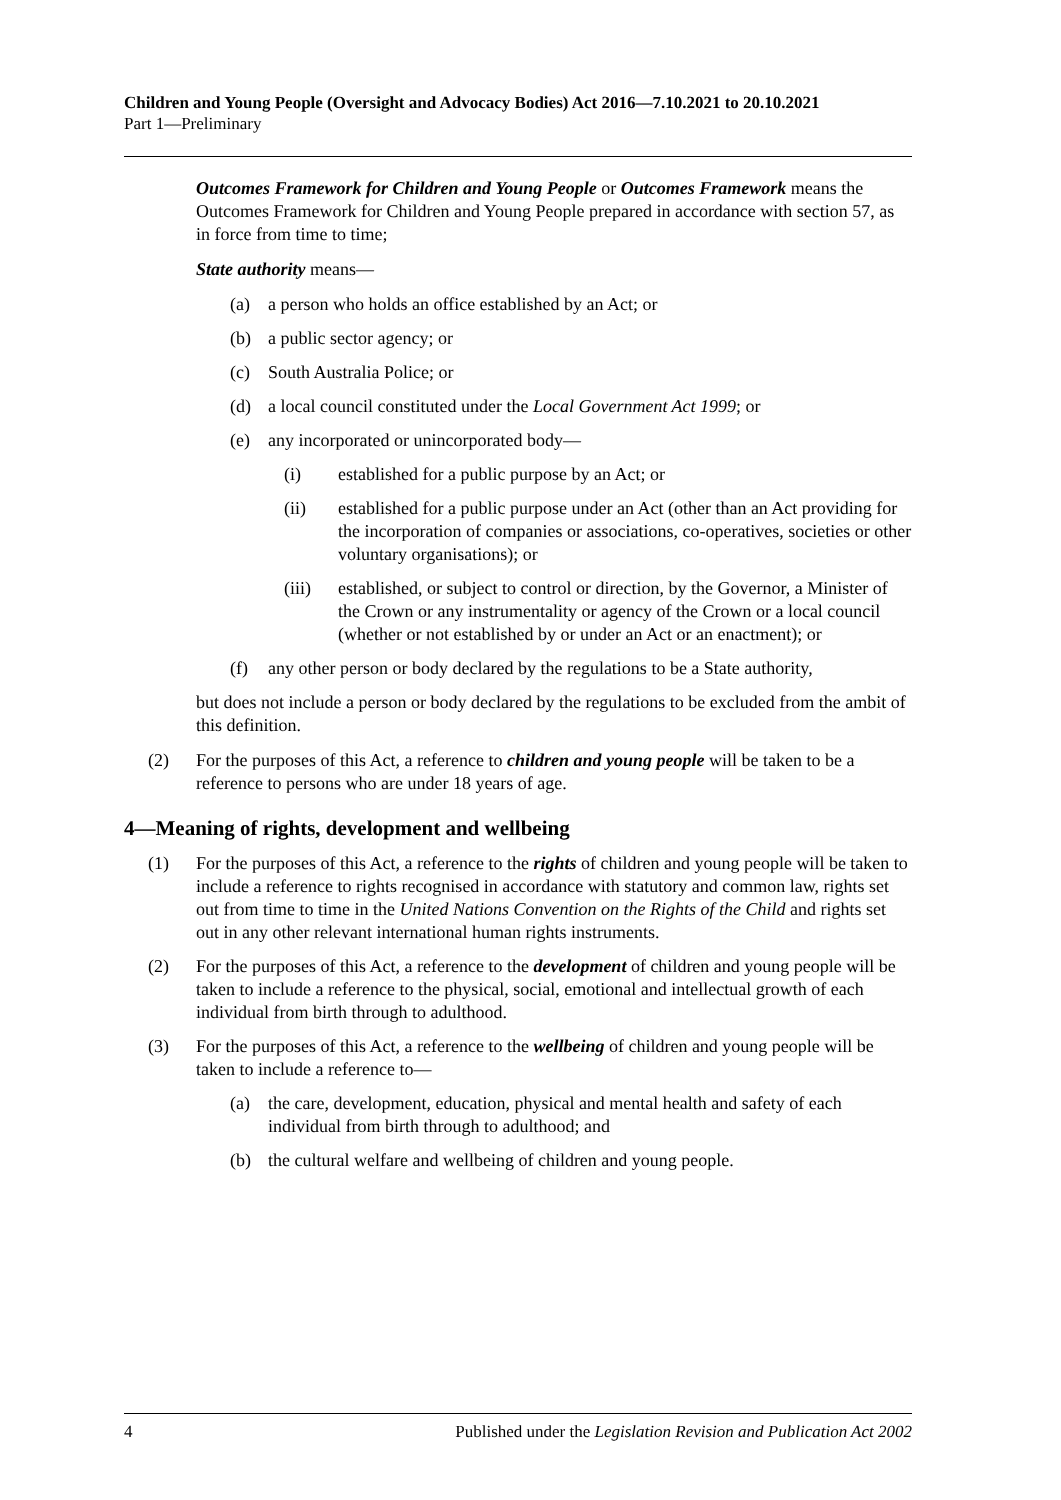Children and Young People (Oversight and Advocacy Bodies) Act 2016—7.10.2021 to 20.10.2021
Part 1—Preliminary
Outcomes Framework for Children and Young People or Outcomes Framework means the Outcomes Framework for Children and Young People prepared in accordance with section 57, as in force from time to time;
State authority means—
(a) a person who holds an office established by an Act; or
(b) a public sector agency; or
(c) South Australia Police; or
(d) a local council constituted under the Local Government Act 1999; or
(e) any incorporated or unincorporated body—
(i) established for a public purpose by an Act; or
(ii) established for a public purpose under an Act (other than an Act providing for the incorporation of companies or associations, co-operatives, societies or other voluntary organisations); or
(iii) established, or subject to control or direction, by the Governor, a Minister of the Crown or any instrumentality or agency of the Crown or a local council (whether or not established by or under an Act or an enactment); or
(f) any other person or body declared by the regulations to be a State authority,
but does not include a person or body declared by the regulations to be excluded from the ambit of this definition.
(2) For the purposes of this Act, a reference to children and young people will be taken to be a reference to persons who are under 18 years of age.
4—Meaning of rights, development and wellbeing
(1) For the purposes of this Act, a reference to the rights of children and young people will be taken to include a reference to rights recognised in accordance with statutory and common law, rights set out from time to time in the United Nations Convention on the Rights of the Child and rights set out in any other relevant international human rights instruments.
(2) For the purposes of this Act, a reference to the development of children and young people will be taken to include a reference to the physical, social, emotional and intellectual growth of each individual from birth through to adulthood.
(3) For the purposes of this Act, a reference to the wellbeing of children and young people will be taken to include a reference to—
(a) the care, development, education, physical and mental health and safety of each individual from birth through to adulthood; and
(b) the cultural welfare and wellbeing of children and young people.
4 Published under the Legislation Revision and Publication Act 2002